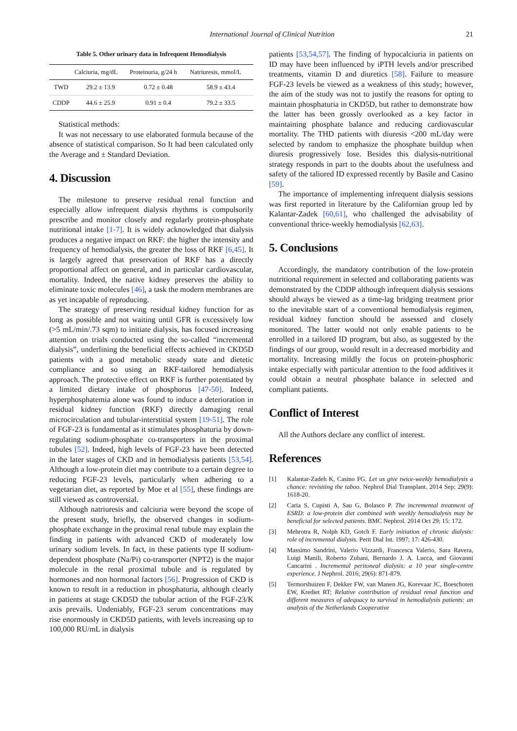International Journal of Clinical Nutrition 21
Table 5. Other urinary data in Infrequent Hemodialysis
| | Calciuria, mg/dL | Proteinuria, g/24 h | Natriuresis, mmol/L |
| --- | --- | --- | --- |
| TWD | 29.2 ± 13.9 | 0.72 ± 0.48 | 58.9 ± 43.4 |
| CDDP | 44.6 ± 25.9 | 0.91 ± 0.4 | 79.2 ± 33.5 |
Statistical methods:
It was not necessary to use elaborated formula because of the absence of statistical comparison. So It had been calculated only the Average and ± Standard Deviation.
4. Discussion
The milestone to preserve residual renal function and especially allow infrequent dialysis rhythms is compulsorily prescribe and monitor closely and regularly protein-phosphate nutritional intake [1-7]. It is widely acknowledged that dialysis produces a negative impact on RKF: the higher the intensity and frequency of hemodialysis, the greater the loss of RKF [6,45]. It is largely agreed that preservation of RKF has a directly proportional affect on general, and in particular cardiovascular, mortality. Indeed, the native kidney preserves the ability to eliminate toxic molecules [46], a task the modern membranes are as yet incapable of reproducing.
The strategy of preserving residual kidney function for as long as possible and not waiting until GFR is excessively low (>5 mL/min/.73 sqm) to initiate dialysis, has focused increasing attention on trials conducted using the so-called “incremental dialysis”, underlining the beneficial effects achieved in CKD5D patients with a good metabolic steady state and dietetic compliance and so using an RKF-tailored hemodialysis approach. The protective effect on RKF is further potentiated by a limited dietary intake of phosphorus [47-50]. Indeed, hyperphosphatemia alone was found to induce a deterioration in residual kidney function (RKF) directly damaging renal microcirculation and tubular-interstitial system [19-51]. The role of FGF-23 is fundamental as it stimulates phosphaturia by down-regulating sodium-phosphate co-transporters in the proximal tubules [52]. Indeed, high levels of FGF-23 have been detected in the later stages of CKD and in hemodialysis patients [53,54]. Although a low-protein diet may contribute to a certain degree to reducing FGF-23 levels, particularly when adhering to a vegetarian diet, as reported by Moe et al [55], these findings are still viewed as controversial.
Although natriuresis and calciuria were beyond the scope of the present study, briefly, the observed changes in sodium-phosphate exchange in the proximal renal tubule may explain the finding in patients with advanced CKD of moderately low urinary sodium levels. In fact, in these patients type II sodium-dependent phosphate (Na/Pi) co-transporter (NPT2) is the major molecule in the renal proximal tubule and is regulated by hormones and non hormonal factors [56]. Progression of CKD is known to result in a reduction in phosphaturia, although clearly in patients at stage CKD5D the tubular action of the FGF-23/K axis prevails. Undeniably, FGF-23 serum concentrations may rise enormously in CKD5D patients, with levels increasing up to 100,000 RU/mL in dialysis
patients [53,54,57]. The finding of hypocalciuria in patients on ID may have been influenced by iPTH levels and/or prescribed treatments, vitamin D and diuretics [58]. Failure to measure FGF-23 levels be viewed as a weakness of this study; however, the aim of the study was not to justify the reasons for opting to maintain phosphaturia in CKD5D, but rather to demonstrate how the latter has been grossly overlooked as a key factor in maintaining phosphate balance and reducing cardiovascular mortality. The THD patients with diuresis <200 mL/day were selected by random to emphasize the phosphate buildup when diuresis progressively lose. Besides this dialysis-nutritional strategy responds in part to the doubts about the usefulness and safety of the taliored ID expressed recently by Basile and Casino [59].
The importance of implementing infrequent dialysis sessions was first reported in literature by the Californian group led by Kalantar-Zadek [60,61], who challenged the advisability of conventional thrice-weekly hemodialysis [62,63].
5. Conclusions
Accordingly, the mandatory contribution of the low-protein nutritional requirement in selected and collaborating patients was demonstrated by the CDDP although infrequent dialysis sessions should always be viewed as a time-lag bridging treatment prior to the inevitable start of a conventional hemodialysis regimen, residual kidney function should be assessed and closely monitored. The latter would not only enable patients to be enrolled in a tailored ID program, but also, as suggested by the findings of our group, would result in a decreased morbidity and mortality. Increasing mildly the focus on protein-phosphoric intake especially with particular attention to the food additives it could obtain a neutral phosphate balance in selected and compliant patients.
Conflict of Interest
All the Authors declare any conflict of interest.
References
[1] Kalantar-Zadeh K, Casino FG. Let us give twice-weekly hemodialysis a chance: revisiting the taboo. Nephrol Dial Transplant. 2014 Sep; 29(9): 1618-20.
[2] Caria S, Cupisti A, Sau G, Bolasco P. The incremental treatment of ESRD: a low-protein diet combined with weekly hemodialysis may be beneficial for selected patients. BMC Nephrol. 2014 Oct 29; 15: 172.
[3] Mehrotra R, Nolph KD, Gotch F. Early initiation of chronic dialysis: role of incremental dialysis. Perit Dial Int. 1997; 17: 426-430.
[4] Massimo Sandrini, Valerio Vizzardi, Francesca Valerio, Sara Ravera, Luigi Manili, Roberto Zubani, Bernardo J. A. Lucca, and Giovanni Cancarini . Incremental peritoneal dialysis: a 10 year single-centre experience. J Nephrol. 2016; 29(6): 871-879.
[5] Termorshuizen F, Dekker FW, van Manen JG, Korevaar JC, Boeschoten EW, Krediet RT; Relative contribution of residual renal function and different measures of adequacy to survival in hemodialysis patients: an analysis of the Netherlands Cooperative